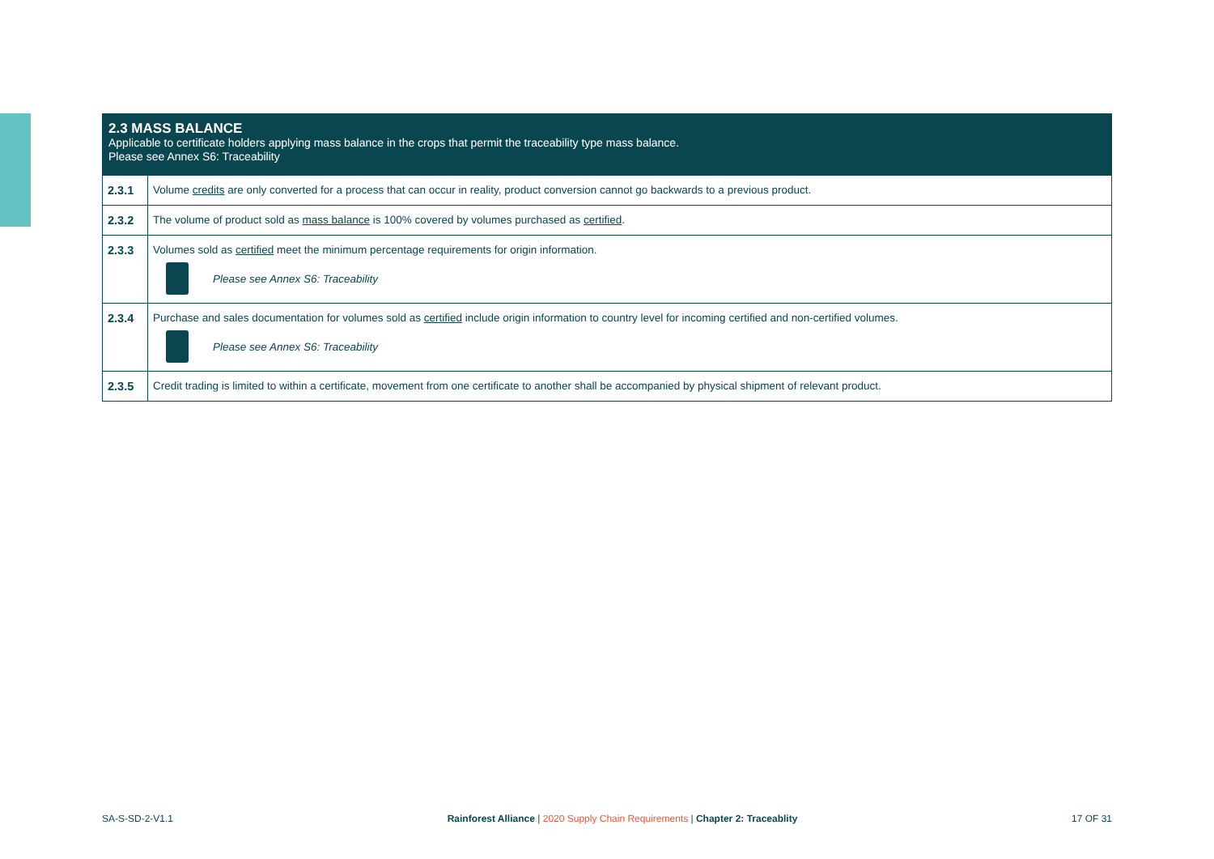2.3 MASS BALANCE
Applicable to certificate holders applying mass balance in the crops that permit the traceability type mass balance.
Please see Annex S6: Traceability
| 2.3.1 | Volume credits are only converted for a process that can occur in reality, product conversion cannot go backwards to a previous product. |
| 2.3.2 | The volume of product sold as mass balance is 100% covered by volumes purchased as certified . |
| 2.3.3 | Volumes sold as certified meet the minimum percentage requirements for origin information. Please see Annex S6: Traceability |
| 2.3.4 | Purchase and sales documentation for volumes sold as certified include origin information to country level for incoming certified and non-certified volumes. Please see Annex S6: Traceability |
| 2.3.5 | Credit trading is limited to within a certificate, movement from one certificate to another shall be accompanied by physical shipment of relevant product. |
SA-S-SD-2-V1.1 Rainforest Alliance | 2020 Supply Chain Requirements | Chapter 2: Traceablity 17 OF 31